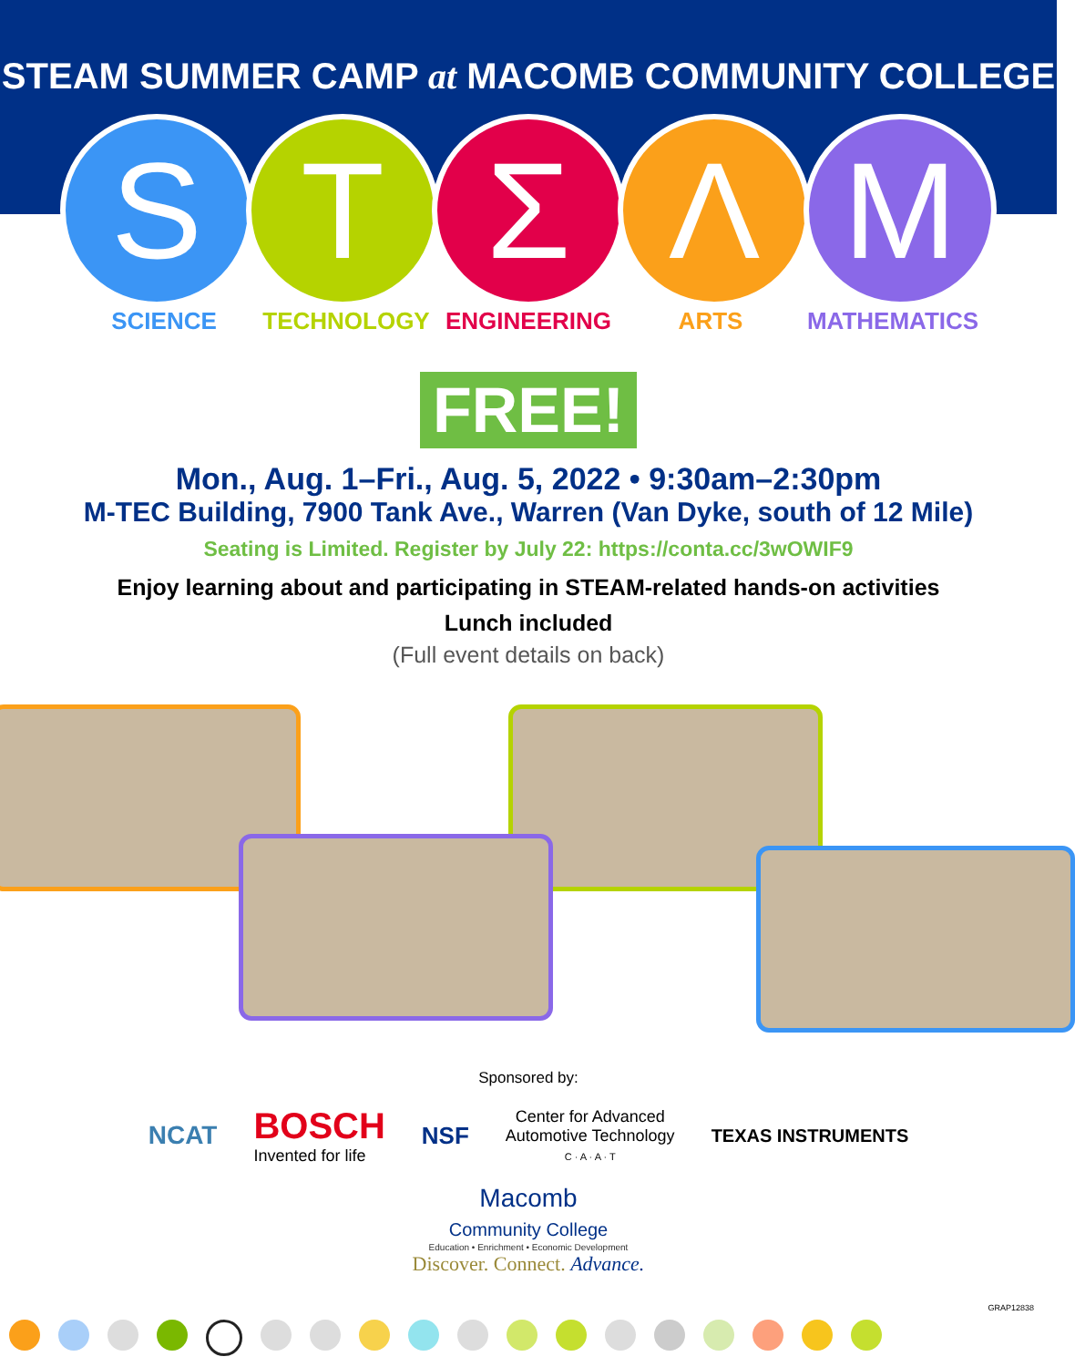STEAM SUMMER CAMP at MACOMB COMMUNITY COLLEGE
S T Σ Λ M
SCIENCE TECHNOLOGY ENGINEERING ARTS MATHEMATICS
FREE!
Mon., Aug. 1–Fri., Aug. 5, 2022 • 9:30am–2:30pm
M-TEC Building, 7900 Tank Ave., Warren (Van Dyke, south of 12 Mile)
Seating is Limited. Register by July 22: https://conta.cc/3wOWIF9
Enjoy learning about and participating in STEAM-related hands-on activities
Lunch included
(Full event details on back)
Sponsored by:
NCAT
BOSCH
Invented for life
NSF
Center for Advanced
Automotive Technology
C · A · A · T
TEXAS INSTRUMENTS
Macomb
Community College
Education • Enrichment • Economic Development
Discover. Connect. Advance.
GRAP12838